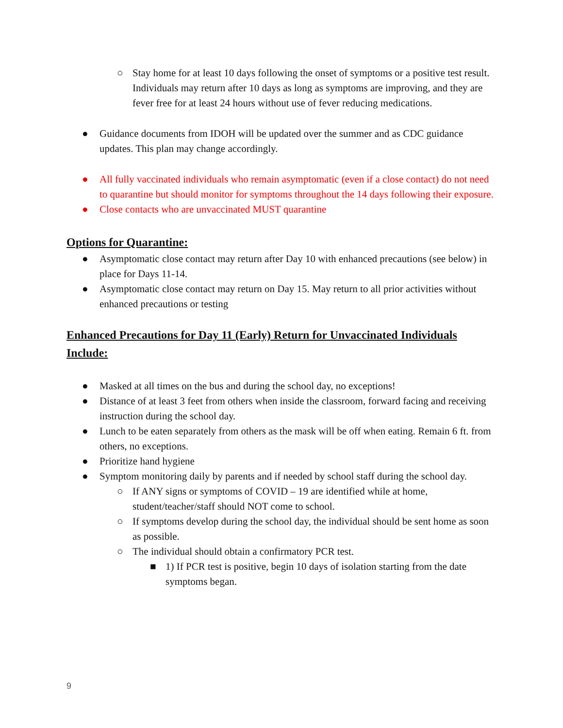○ Stay home for at least 10 days following the onset of symptoms or a positive test result. Individuals may return after 10 days as long as symptoms are improving, and they are fever free for at least 24 hours without use of fever reducing medications.
● Guidance documents from IDOH will be updated over the summer and as CDC guidance updates. This plan may change accordingly.
● All fully vaccinated individuals who remain asymptomatic (even if a close contact) do not need to quarantine but should monitor for symptoms throughout the 14 days following their exposure.
● Close contacts who are unvaccinated MUST quarantine
Options for Quarantine:
● Asymptomatic close contact may return after Day 10 with enhanced precautions (see below) in place for Days 11-14.
● Asymptomatic close contact may return on Day 15. May return to all prior activities without enhanced precautions or testing
Enhanced Precautions for Day 11 (Early) Return for Unvaccinated Individuals Include:
● Masked at all times on the bus and during the school day, no exceptions!
● Distance of at least 3 feet from others when inside the classroom, forward facing and receiving instruction during the school day.
● Lunch to be eaten separately from others as the mask will be off when eating. Remain 6 ft. from others, no exceptions.
● Prioritize hand hygiene
● Symptom monitoring daily by parents and if needed by school staff during the school day.
○ If ANY signs or symptoms of COVID – 19 are identified while at home, student/teacher/staff should NOT come to school.
○ If symptoms develop during the school day, the individual should be sent home as soon as possible.
○ The individual should obtain a confirmatory PCR test.
■ 1) If PCR test is positive, begin 10 days of isolation starting from the date symptoms began.
9